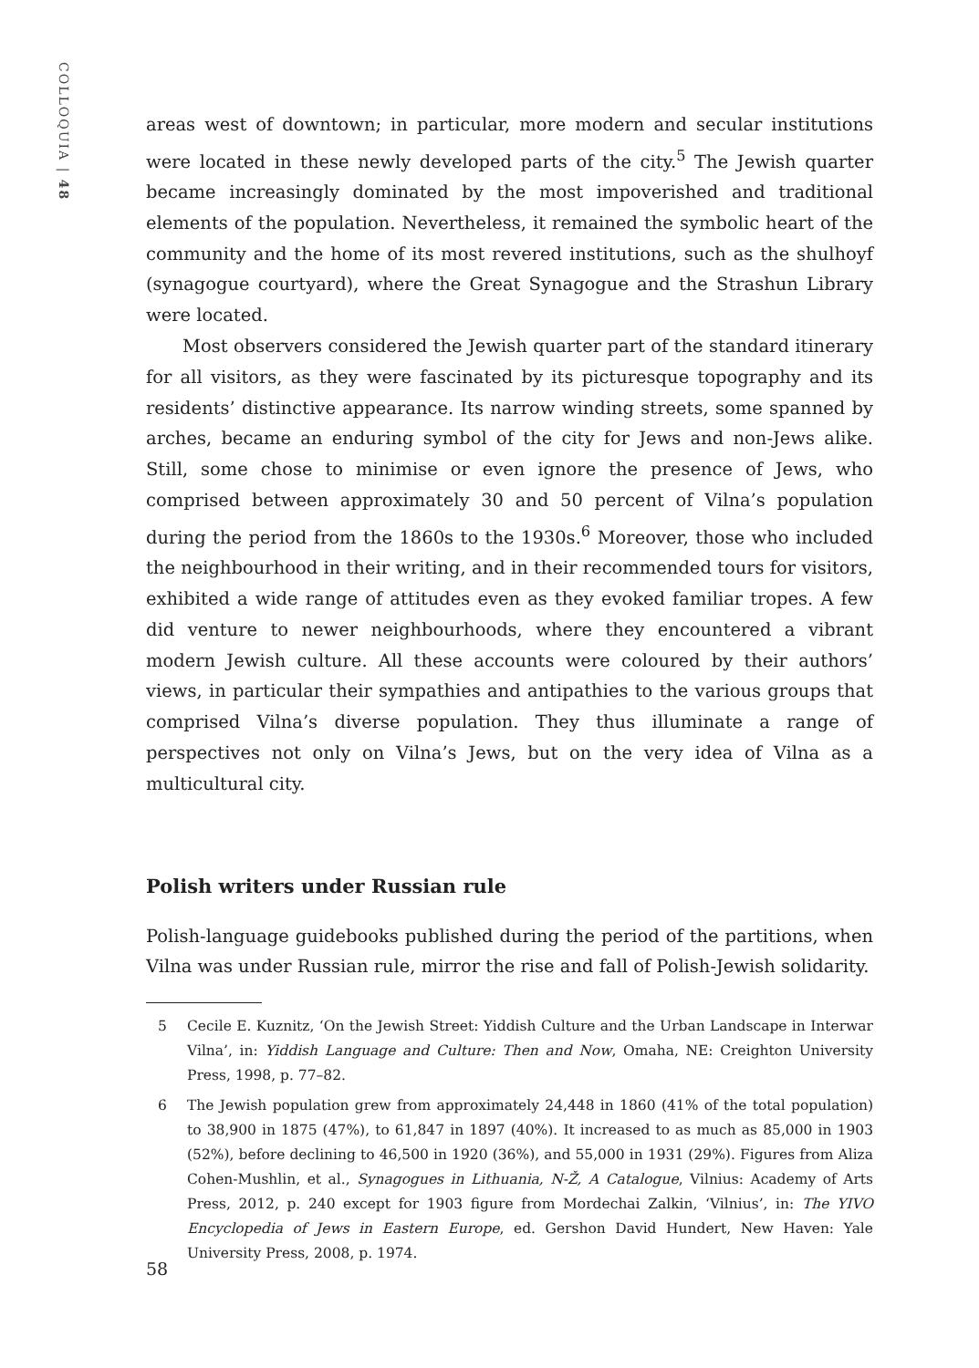COLLOQUIA | 48
areas west of downtown; in particular, more modern and secular institutions were located in these newly developed parts of the city.<sup>5</sup> The Jewish quarter became increasingly dominated by the most impoverished and traditional elements of the population. Nevertheless, it remained the symbolic heart of the community and the home of its most revered institutions, such as the shulhoyf (synagogue courtyard), where the Great Synagogue and the Strashun Library were located.
Most observers considered the Jewish quarter part of the standard itinerary for all visitors, as they were fascinated by its picturesque topography and its residents’ distinctive appearance. Its narrow winding streets, some spanned by arches, became an enduring symbol of the city for Jews and non-Jews alike. Still, some chose to minimise or even ignore the presence of Jews, who comprised between approximately 30 and 50 percent of Vilna’s population during the period from the 1860s to the 1930s.<sup>6</sup> Moreover, those who included the neighbourhood in their writing, and in their recommended tours for visitors, exhibited a wide range of attitudes even as they evoked familiar tropes. A few did venture to newer neighbourhoods, where they encountered a vibrant modern Jewish culture. All these accounts were coloured by their authors’ views, in particular their sympathies and antipathies to the various groups that comprised Vilna’s diverse population. They thus illuminate a range of perspectives not only on Vilna’s Jews, but on the very idea of Vilna as a multicultural city.
Polish writers under Russian rule
Polish-language guidebooks published during the period of the partitions, when Vilna was under Russian rule, mirror the rise and fall of Polish-Jewish solidarity.
5 Cecile E. Kuznitz, ‘On the Jewish Street: Yiddish Culture and the Urban Landscape in Interwar Vilna’, in: Yiddish Language and Culture: Then and Now, Omaha, NE: Creighton University Press, 1998, p. 77–82.
6 The Jewish population grew from approximately 24,448 in 1860 (41% of the total population) to 38,900 in 1875 (47%), to 61,847 in 1897 (40%). It increased to as much as 85,000 in 1903 (52%), before declining to 46,500 in 1920 (36%), and 55,000 in 1931 (29%). Figures from Aliza Cohen-Mushlin, et al., Synagogues in Lithuania, N-Ž, A Catalogue, Vilnius: Academy of Arts Press, 2012, p. 240 except for 1903 figure from Mordechai Zalkin, ‘Vilnius’, in: The YIVO Encyclopedia of Jews in Eastern Europe, ed. Gershon David Hundert, New Haven: Yale University Press, 2008, p. 1974.
58